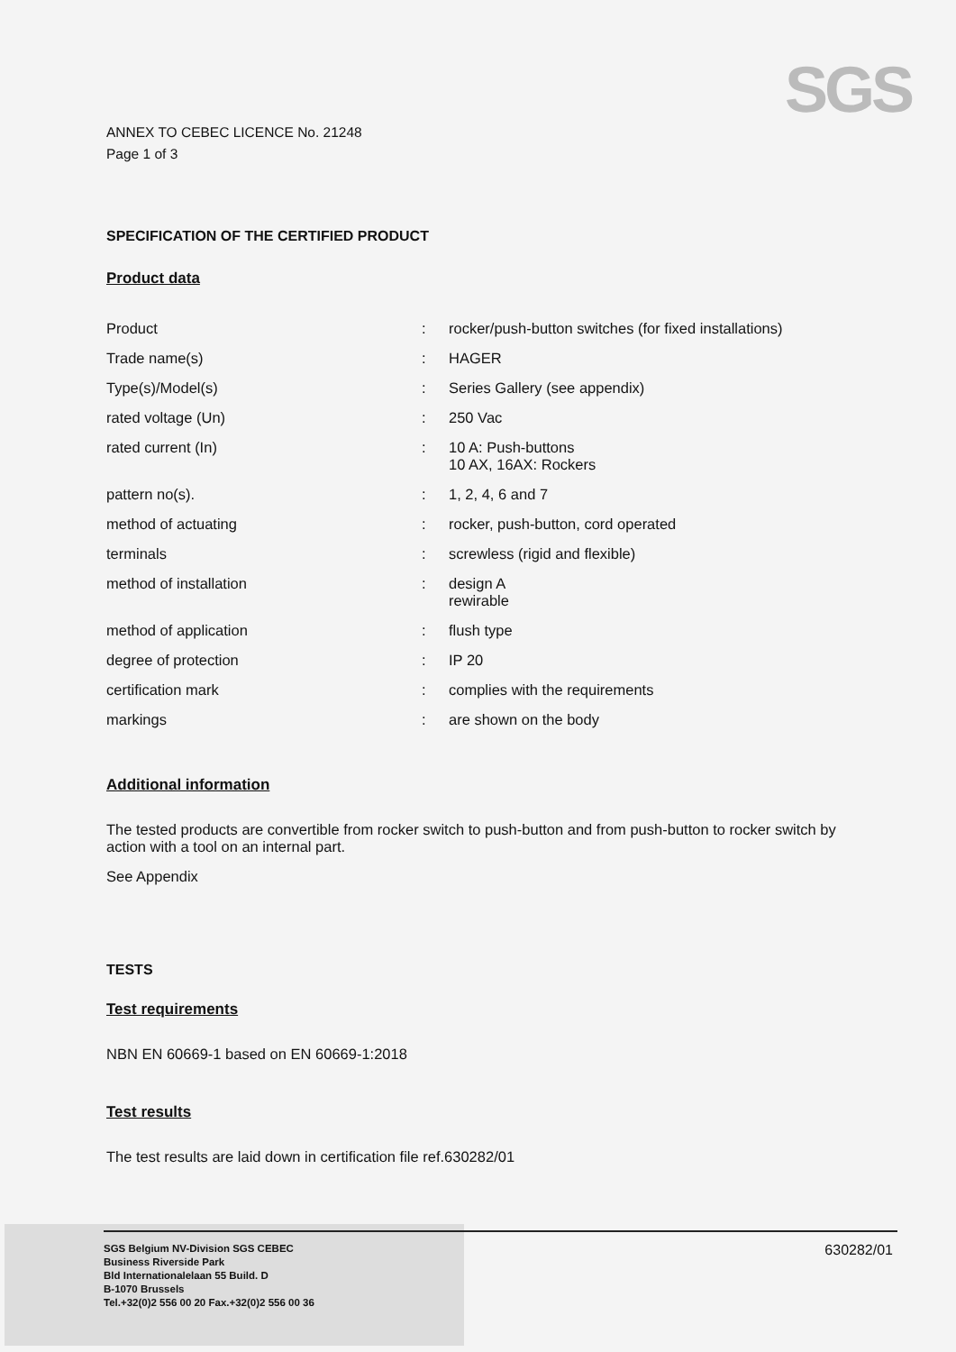SGS
ANNEX TO CEBEC LICENCE No. 21248
Page 1 of 3
SPECIFICATION OF THE CERTIFIED PRODUCT
Product data
| Product | : | rocker/push-button switches (for fixed installations) |
| Trade name(s) | : | HAGER |
| Type(s)/Model(s) | : | Series Gallery (see appendix) |
| rated voltage (Un) | : | 250 Vac |
| rated current (In) | : | 10 A: Push-buttons 10 AX, 16AX: Rockers |
| pattern no(s). | : | 1, 2, 4, 6 and 7 |
| method of actuating | : | rocker, push-button, cord operated |
| terminals | : | screwless (rigid and flexible) |
| method of installation | : | design A rewirable |
| method of application | : | flush type |
| degree of protection | : | IP 20 |
| certification mark | : | complies with the requirements |
| markings | : | are shown on the body |
Additional information
The tested products are convertible from rocker switch to push-button and from push-button to rocker switch by action with a tool on an internal part.
See Appendix
TESTS
Test requirements
NBN EN 60669-1 based on EN 60669-1:2018
Test results
The test results are laid down in certification file ref.630282/01
SGS Belgium NV-Division SGS CEBEC
Business Riverside Park
Bld Internationalelaan 55 Build. D
B-1070 Brussels
Tel.+32(0)2 556 00 20 Fax.+32(0)2 556 00 36
630282/01